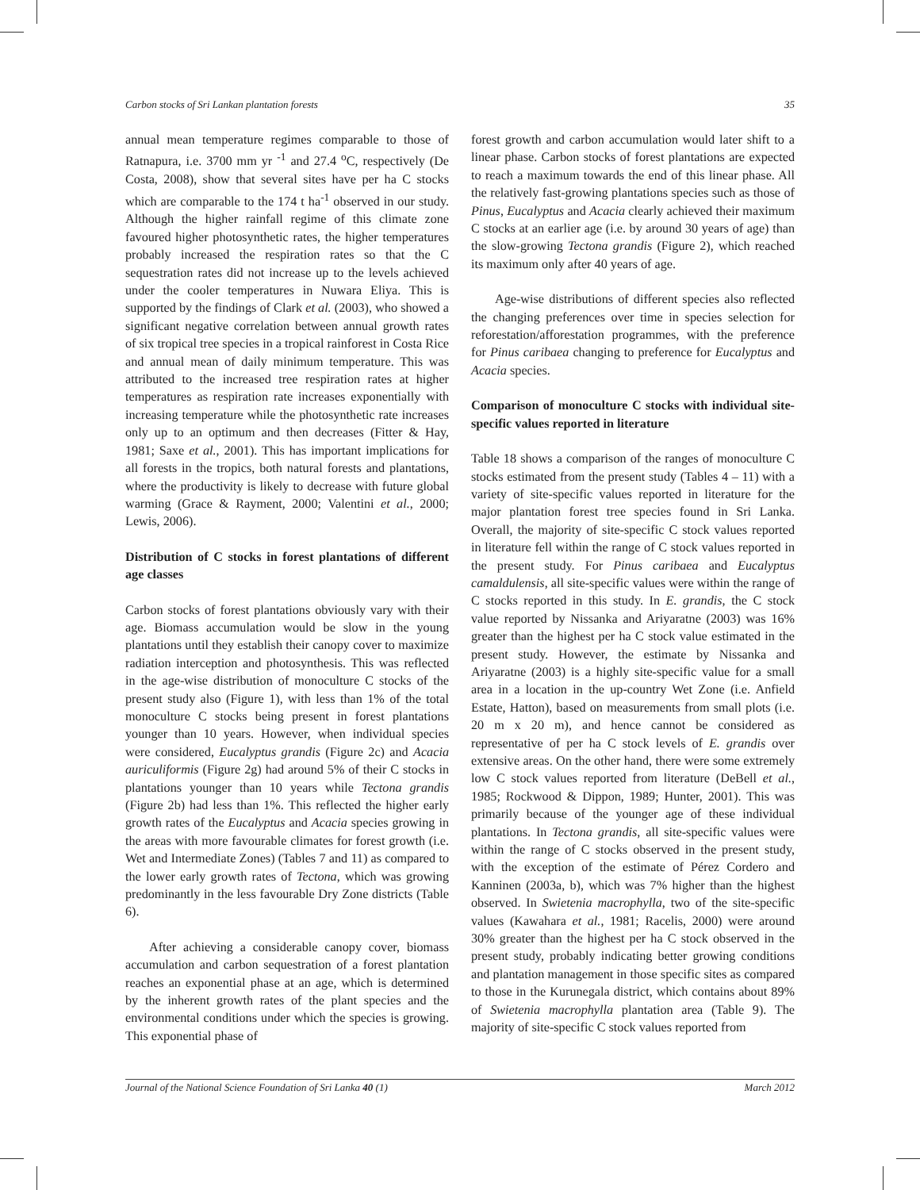Carbon stocks of Sri Lankan plantation forests 35
annual mean temperature regimes comparable to those of Ratnapura, i.e. 3700 mm yr <sup>-1</sup> and 27.4 <sup>o</sup>C, respectively (De Costa, 2008), show that several sites have per ha C stocks which are comparable to the 174 t ha<sup>-1</sup> observed in our study. Although the higher rainfall regime of this climate zone favoured higher photosynthetic rates, the higher temperatures probably increased the respiration rates so that the C sequestration rates did not increase up to the levels achieved under the cooler temperatures in Nuwara Eliya. This is supported by the findings of Clark et al. (2003), who showed a significant negative correlation between annual growth rates of six tropical tree species in a tropical rainforest in Costa Rice and annual mean of daily minimum temperature. This was attributed to the increased tree respiration rates at higher temperatures as respiration rate increases exponentially with increasing temperature while the photosynthetic rate increases only up to an optimum and then decreases (Fitter & Hay, 1981; Saxe et al., 2001). This has important implications for all forests in the tropics, both natural forests and plantations, where the productivity is likely to decrease with future global warming (Grace & Rayment, 2000; Valentini et al., 2000; Lewis, 2006).
Distribution of C stocks in forest plantations of different age classes
Carbon stocks of forest plantations obviously vary with their age. Biomass accumulation would be slow in the young plantations until they establish their canopy cover to maximize radiation interception and photosynthesis. This was reflected in the age-wise distribution of monoculture C stocks of the present study also (Figure 1), with less than 1% of the total monoculture C stocks being present in forest plantations younger than 10 years. However, when individual species were considered, Eucalyptus grandis (Figure 2c) and Acacia auriculiformis (Figure 2g) had around 5% of their C stocks in plantations younger than 10 years while Tectona grandis (Figure 2b) had less than 1%. This reflected the higher early growth rates of the Eucalyptus and Acacia species growing in the areas with more favourable climates for forest growth (i.e. Wet and Intermediate Zones) (Tables 7 and 11) as compared to the lower early growth rates of Tectona, which was growing predominantly in the less favourable Dry Zone districts (Table 6).
After achieving a considerable canopy cover, biomass accumulation and carbon sequestration of a forest plantation reaches an exponential phase at an age, which is determined by the inherent growth rates of the plant species and the environmental conditions under which the species is growing. This exponential phase of
forest growth and carbon accumulation would later shift to a linear phase. Carbon stocks of forest plantations are expected to reach a maximum towards the end of this linear phase. All the relatively fast-growing plantations species such as those of Pinus, Eucalyptus and Acacia clearly achieved their maximum C stocks at an earlier age (i.e. by around 30 years of age) than the slow-growing Tectona grandis (Figure 2), which reached its maximum only after 40 years of age.
Age-wise distributions of different species also reflected the changing preferences over time in species selection for reforestation/afforestation programmes, with the preference for Pinus caribaea changing to preference for Eucalyptus and Acacia species.
Comparison of monoculture C stocks with individual site-specific values reported in literature
Table 18 shows a comparison of the ranges of monoculture C stocks estimated from the present study (Tables 4 – 11) with a variety of site-specific values reported in literature for the major plantation forest tree species found in Sri Lanka. Overall, the majority of site-specific C stock values reported in literature fell within the range of C stock values reported in the present study. For Pinus caribaea and Eucalyptus camaldulensis, all site-specific values were within the range of C stocks reported in this study. In E. grandis, the C stock value reported by Nissanka and Ariyaratne (2003) was 16% greater than the highest per ha C stock value estimated in the present study. However, the estimate by Nissanka and Ariyaratne (2003) is a highly site-specific value for a small area in a location in the up-country Wet Zone (i.e. Anfield Estate, Hatton), based on measurements from small plots (i.e. 20 m x 20 m), and hence cannot be considered as representative of per ha C stock levels of E. grandis over extensive areas. On the other hand, there were some extremely low C stock values reported from literature (DeBell et al., 1985; Rockwood & Dippon, 1989; Hunter, 2001). This was primarily because of the younger age of these individual plantations. In Tectona grandis, all site-specific values were within the range of C stocks observed in the present study, with the exception of the estimate of Pérez Cordero and Kanninen (2003a, b), which was 7% higher than the highest observed. In Swietenia macrophylla, two of the site-specific values (Kawahara et al., 1981; Racelis, 2000) were around 30% greater than the highest per ha C stock observed in the present study, probably indicating better growing conditions and plantation management in those specific sites as compared to those in the Kurunegala district, which contains about 89% of Swietenia macrophylla plantation area (Table 9). The majority of site-specific C stock values reported from
Journal of the National Science Foundation of Sri Lanka 40 (1) March 2012